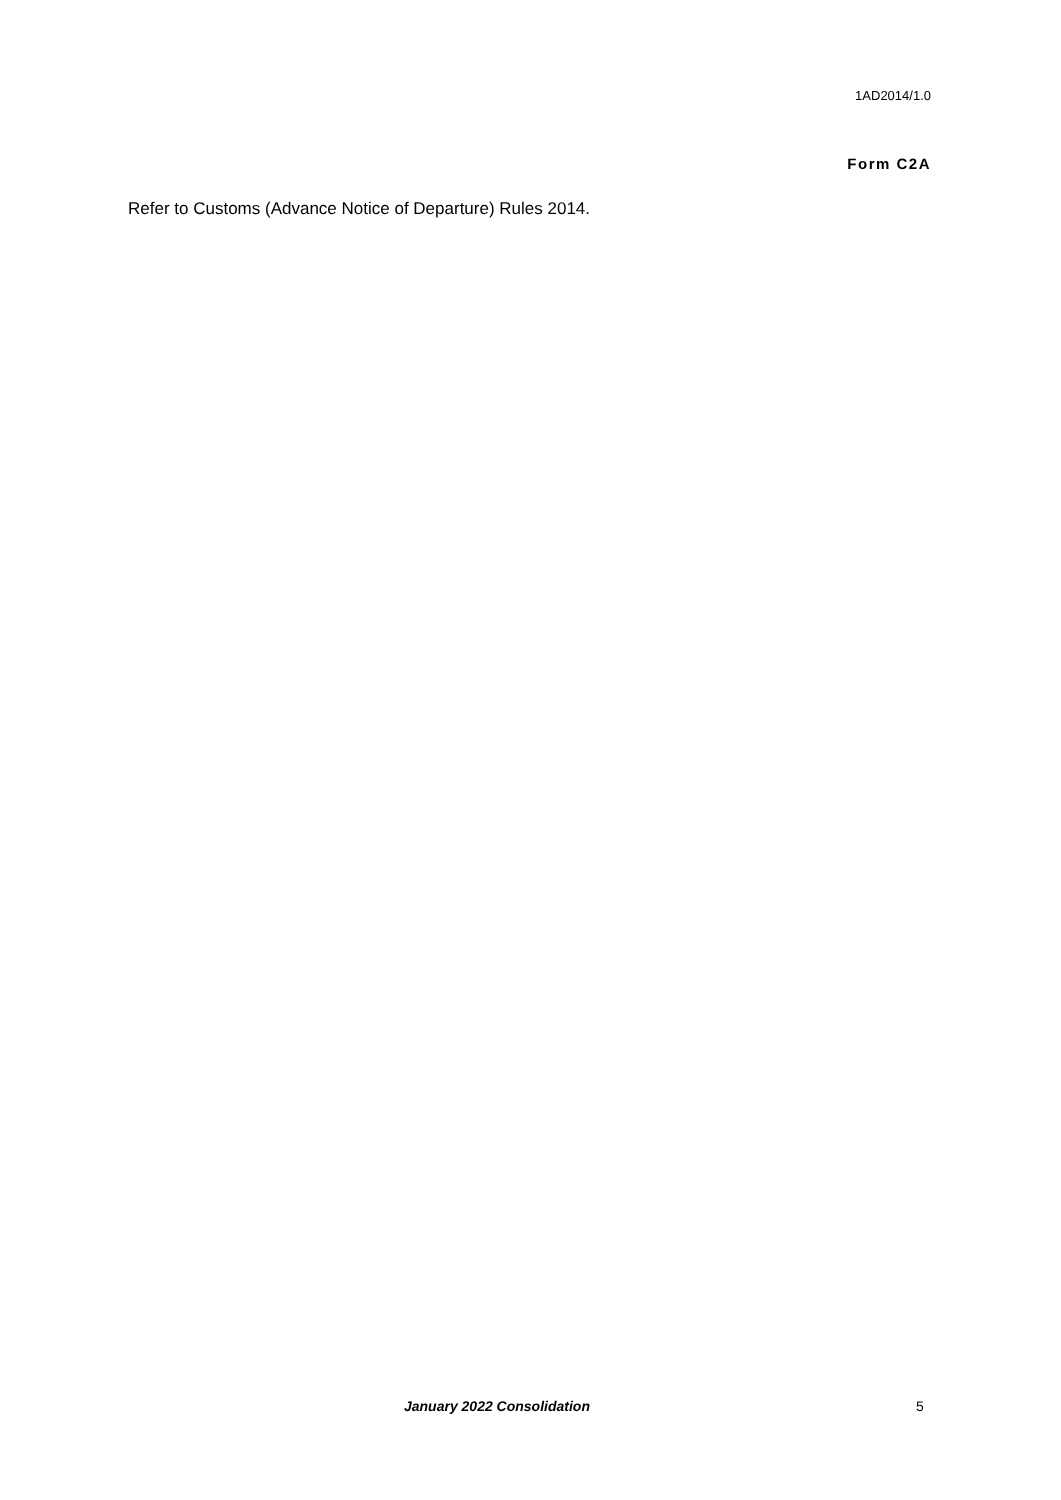1AD2014/1.0
Form C2A
Refer to Customs (Advance Notice of Departure) Rules 2014.
January 2022 Consolidation 5